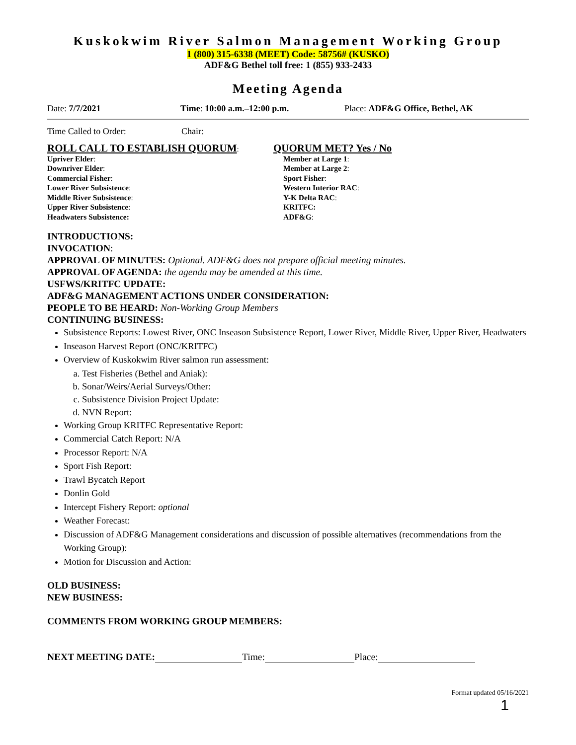Kuskokwim River Salmon Management Working Group
1 (800) 315-6338 (MEET) Code: 58756# (KUSKO)
ADF&G Bethel toll free: 1 (855) 933-2433
Meeting Agenda
Date: 7/7/2021 Time: 10:00 a.m.–12:00 p.m. Place: ADF&G Office, Bethel, AK
Time Called to Order: Chair:
ROLL CALL TO ESTABLISH QUORUM:
Upriver Elder:
Downriver Elder:
Commercial Fisher:
Lower River Subsistence:
Middle River Subsistence:
Upper River Subsistence:
Headwaters Subsistence:
QUORUM MET? Yes / No
Member at Large 1:
Member at Large 2:
Sport Fisher:
Western Interior RAC:
Y-K Delta RAC:
KRITFC:
ADF&G:
INTRODUCTIONS:
INVOCATION:
APPROVAL OF MINUTES: Optional. ADF&G does not prepare official meeting minutes.
APPROVAL OF AGENDA: the agenda may be amended at this time.
USFWS/KRITFC UPDATE:
ADF&G MANAGEMENT ACTIONS UNDER CONSIDERATION:
PEOPLE TO BE HEARD: Non-Working Group Members
CONTINUING BUSINESS:
Subsistence Reports: Lowest River, ONC Inseason Subsistence Report, Lower River, Middle River, Upper River, Headwaters
Inseason Harvest Report (ONC/KRITFC)
Overview of Kuskokwim River salmon run assessment:
a. Test Fisheries (Bethel and Aniak):
b. Sonar/Weirs/Aerial Surveys/Other:
c. Subsistence Division Project Update:
d. NVN Report:
Working Group KRITFC Representative Report:
Commercial Catch Report: N/A
Processor Report: N/A
Sport Fish Report:
Trawl Bycatch Report
Donlin Gold
Intercept Fishery Report: optional
Weather Forecast:
Discussion of ADF&G Management considerations and discussion of possible alternatives (recommendations from the Working Group):
Motion for Discussion and Action:
OLD BUSINESS:
NEW BUSINESS:
COMMENTS FROM WORKING GROUP MEMBERS:
NEXT MEETING DATE: Time: Place:
Format updated 05/16/2021
1